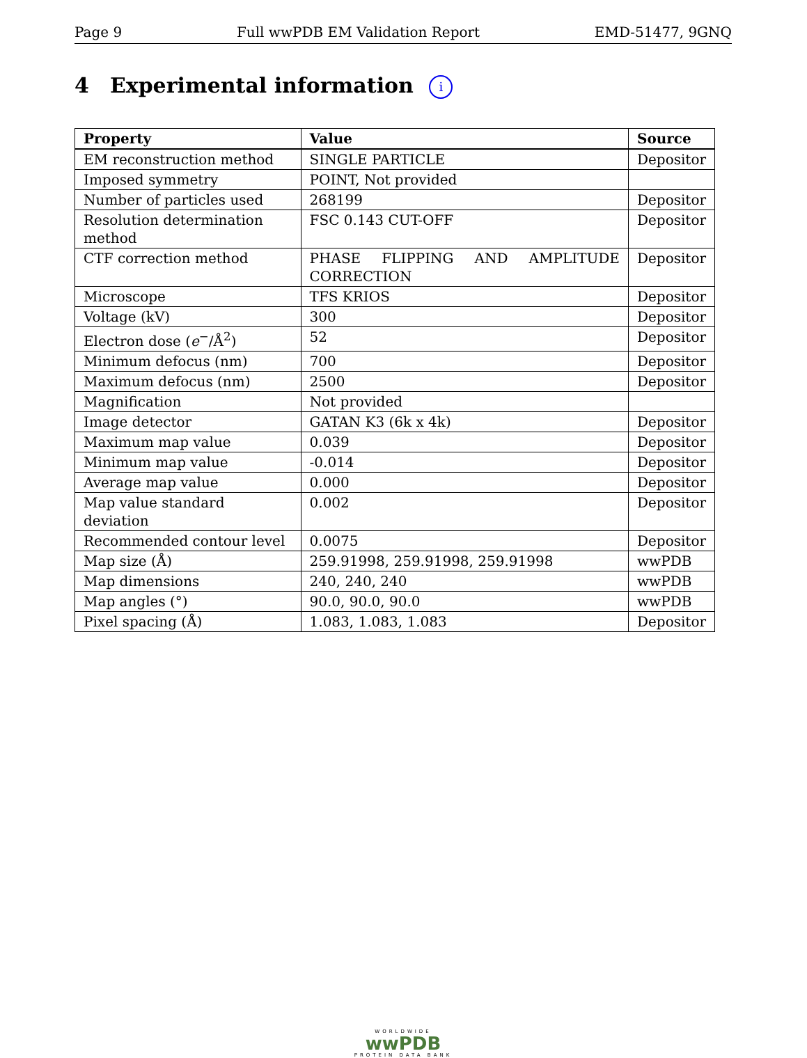Page 9 Full wwPDB EM Validation Report EMD-51477, 9GNQ
4 Experimental information i
| Property | Value | Source |
| --- | --- | --- |
| EM reconstruction method | SINGLE PARTICLE | Depositor |
| Imposed symmetry | POINT, Not provided | |
| Number of particles used | 268199 | Depositor |
| Resolution determination method | FSC 0.143 CUT-OFF | Depositor |
| CTF correction method | PHASE FLIPPING AND AMPLITUDE CORRECTION | Depositor |
| Microscope | TFS KRIOS | Depositor |
| Voltage (kV) | 300 | Depositor |
| Electron dose ( e<sup>−</sup>/Å<sup>2</sup>) | 52 | Depositor |
| Minimum defocus (nm) | 700 | Depositor |
| Maximum defocus (nm) | 2500 | Depositor |
| Magnification | Not provided | |
| Image detector | GATAN K3 (6k x 4k) | Depositor |
| Maximum map value | 0.039 | Depositor |
| Minimum map value | -0.014 | Depositor |
| Average map value | 0.000 | Depositor |
| Map value standard deviation | 0.002 | Depositor |
| Recommended contour level | 0.0075 | Depositor |
| Map size (Å) | 259.91998, 259.91998, 259.91998 | wwPDB |
| Map dimensions | 240, 240, 240 | wwPDB |
| Map angles (°) | 90.0, 90.0, 90.0 | wwPDB |
| Pixel spacing (Å) | 1.083, 1.083, 1.083 | Depositor |
WORLDWIDE
wwPDB
PROTEIN DATA BANK